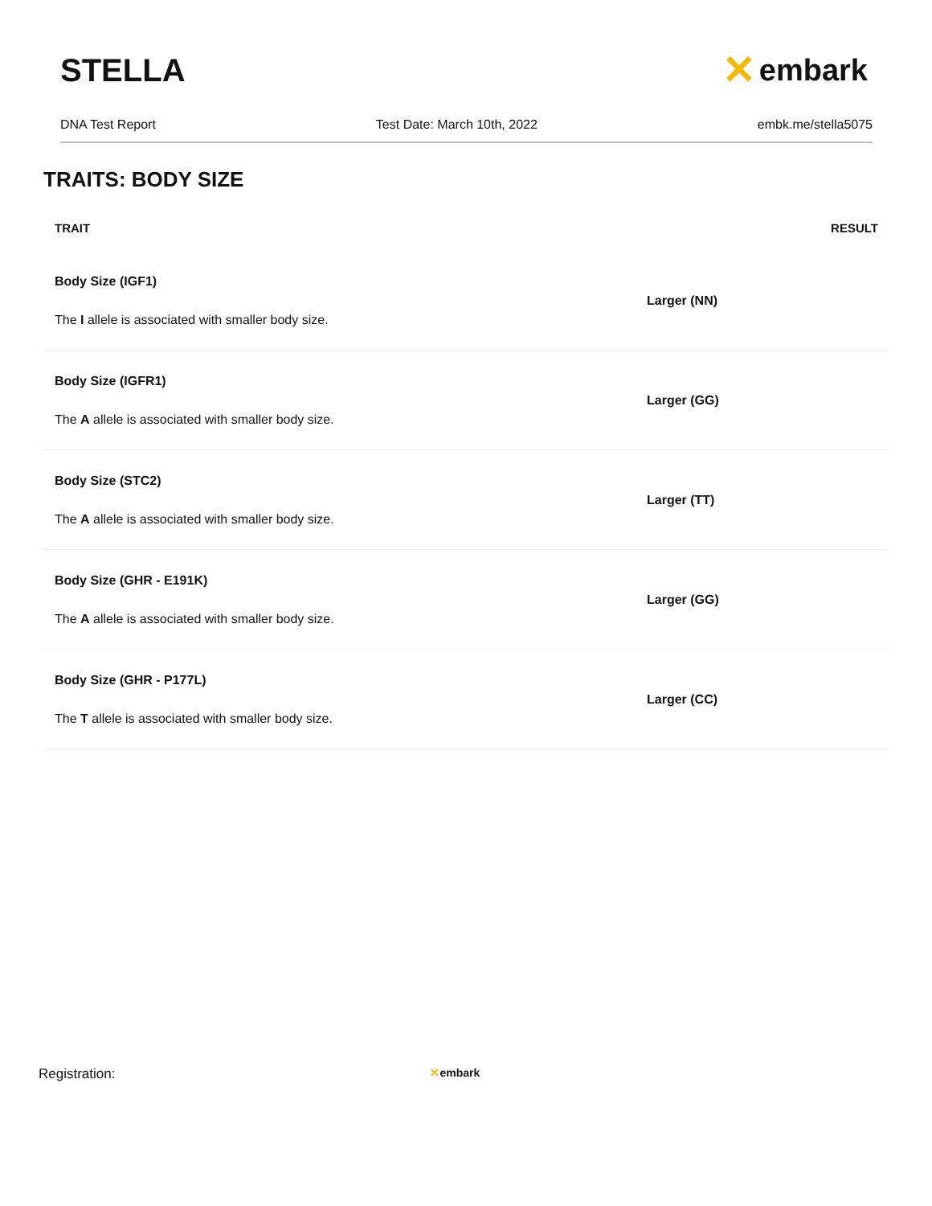STELLA
✕ embark
DNA Test Report Test Date: March 10th, 2022 embk.me/stella5075
TRAITS: BODY SIZE
| TRAIT | RESULT | |
| --- | --- | --- |
| Body Size (IGF1) The I allele is associated with smaller body size. | Larger (NN) | |
| Body Size (IGFR1) The A allele is associated with smaller body size. | Larger (GG) | |
| Body Size (STC2) The A allele is associated with smaller body size. | Larger (TT) | |
| Body Size (GHR - E191K) The A allele is associated with smaller body size. | Larger (GG) | |
| Body Size (GHR - P177L) The T allele is associated with smaller body size. | Larger (CC) | |
Registration: ✕embark